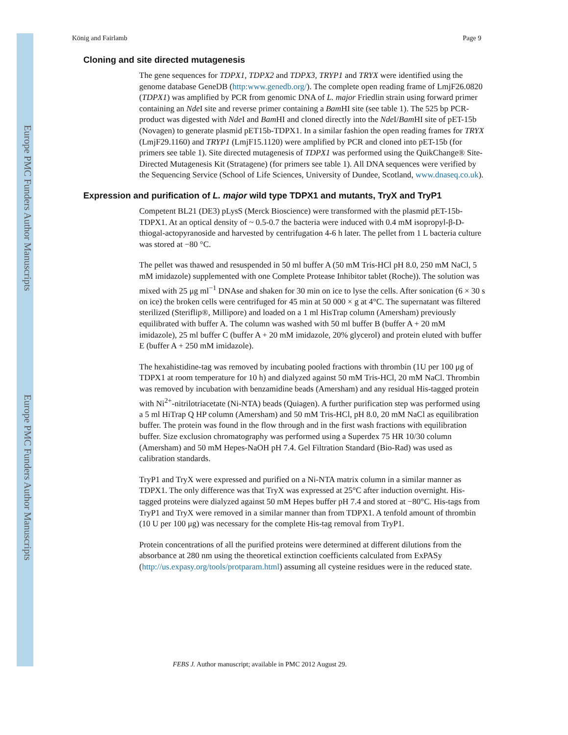Europe PMC Funders Author Manuscripts
Europe PMC Funders Author Manuscripts
König and Fairlamb Page 9
Cloning and site directed mutagenesis
The gene sequences for TDPX1, TDPX2 and TDPX3, TRYP1 and TRYX were identified using the genome database GeneDB (http:www.genedb.org/). The complete open reading frame of LmjF26.0820 (TDPX1) was amplified by PCR from genomic DNA of L. major Friedlin strain using forward primer containing an Nde I site and reverse primer containing a Bam HI site (see table 1). The 525 bp PCR-product was digested with Nde I and Bam HI and cloned directly into the Nde I/Bam HI site of pET-15b (Novagen) to generate plasmid pET15b-TDPX1. In a similar fashion the open reading frames for TRYX (LmjF29.1160) and TRYP1 (LmjF15.1120) were amplified by PCR and cloned into pET-15b (for primers see table 1). Site directed mutagenesis of TDPX1 was performed using the QuikChange® Site-Directed Mutagenesis Kit (Stratagene) (for primers see table 1). All DNA sequences were verified by the Sequencing Service (School of Life Sciences, University of Dundee, Scotland, www.dnaseq.co.uk).
Expression and purification of L. major wild type TDPX1 and mutants, TryX and TryP1
Competent BL21 (DE3) pLysS (Merck Bioscience) were transformed with the plasmid pET-15b-TDPX1. At an optical density of ~ 0.5-0.7 the bacteria were induced with 0.4 mM isopropyl-β-D-thiogal-actopyranoside and harvested by centrifugation 4-6 h later. The pellet from 1 L bacteria culture was stored at −80 °C.
The pellet was thawed and resuspended in 50 ml buffer A (50 mM Tris-HCl pH 8.0, 250 mM NaCl, 5 mM imidazole) supplemented with one Complete Protease Inhibitor tablet (Roche)). The solution was mixed with 25 μg ml<sup>−1</sup> DNAse and shaken for 30 min on ice to lyse the cells. After sonication (6 × 30 s on ice) the broken cells were centrifuged for 45 min at 50 000 × g at 4°C. The supernatant was filtered sterilized (Steriflip®, Millipore) and loaded on a 1 ml HisTrap column (Amersham) previously equilibrated with buffer A. The column was washed with 50 ml buffer B (buffer A + 20 mM imidazole), 25 ml buffer C (buffer A + 20 mM imidazole, 20% glycerol) and protein eluted with buffer E (buffer A + 250 mM imidazole).
The hexahistidine-tag was removed by incubating pooled fractions with thrombin (1U per 100 μg of TDPX1 at room temperature for 10 h) and dialyzed against 50 mM Tris-HCl, 20 mM NaCl. Thrombin was removed by incubation with benzamidine beads (Amersham) and any residual His-tagged protein with Ni<sup>2+</sup>-nitrilotriacetate (Ni-NTA) beads (Quiagen). A further purification step was performed using a 5 ml HiTrap Q HP column (Amersham) and 50 mM Tris-HCl, pH 8.0, 20 mM NaCl as equilibration buffer. The protein was found in the flow through and in the first wash fractions with equilibration buffer. Size exclusion chromatography was performed using a Superdex 75 HR 10/30 column (Amersham) and 50 mM Hepes-NaOH pH 7.4. Gel Filtration Standard (Bio-Rad) was used as calibration standards.
TryP1 and TryX were expressed and purified on a Ni-NTA matrix column in a similar manner as TDPX1. The only difference was that TryX was expressed at 25°C after induction overnight. His-tagged proteins were dialyzed against 50 mM Hepes buffer pH 7.4 and stored at −80°C. His-tags from TryP1 and TryX were removed in a similar manner than from TDPX1. A tenfold amount of thrombin (10 U per 100 μg) was necessary for the complete His-tag removal from TryP1.
Protein concentrations of all the purified proteins were determined at different dilutions from the absorbance at 280 nm using the theoretical extinction coefficients calculated from ExPASy (http://us.expasy.org/tools/protparam.html) assuming all cysteine residues were in the reduced state.
FEBS J. Author manuscript; available in PMC 2012 August 29.